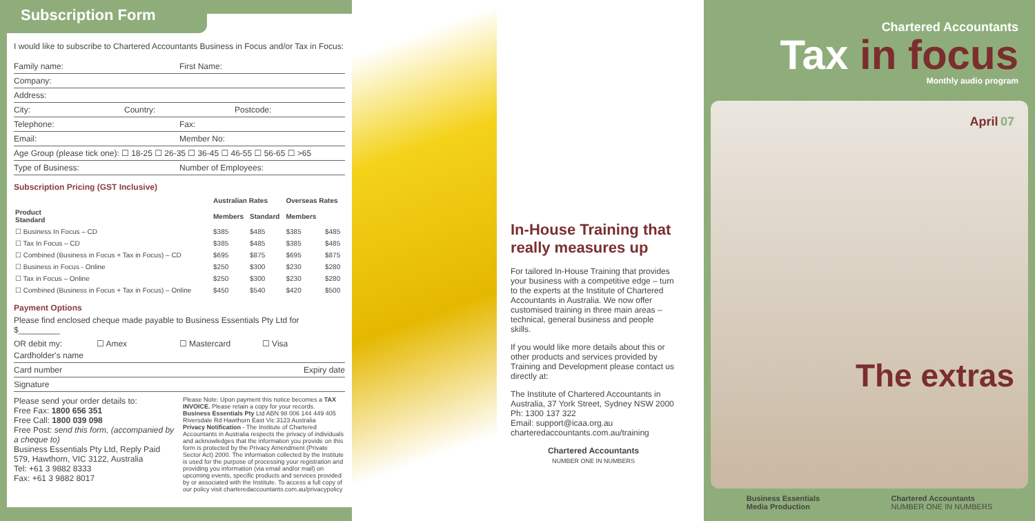Subscription Form
I would like to subscribe to Chartered Accountants Business in Focus and/or Tax in Focus:
Family name: First Name:
Company:
Address:
City: Country: Postcode:
Telephone: Fax:
Email: Member No:
Age Group (please tick one): ☐ 18-25 ☐ 26-35 ☐ 36-45 ☐ 46-55 ☐ 56-65 ☐ >65
Type of Business: Number of Employees:
Subscription Pricing (GST Inclusive)
| | Australian Rates | | Overseas Rates | |
| --- | --- | --- | --- | --- |
| Product Standard | Members | Standard | Members | |
| ☐ Business In Focus – CD | $385 | $485 | $385 | $485 |
| ☐ Tax In Focus – CD | $385 | $485 | $385 | $485 |
| ☐ Combined (Business in Focus + Tax in Focus) – CD | $695 | $875 | $695 | $875 |
| ☐ Business in Focus - Online | $250 | $300 | $230 | $280 |
| ☐ Tax in Focus – Online | $250 | $300 | $230 | $280 |
| ☐ Combined (Business in Focus + Tax in Focus) – Online | $450 | $540 | $420 | $500 |
Payment Options
Please find enclosed cheque made payable to Business Essentials Pty Ltd for $_________
OR debit my: ☐ Amex ☐ Mastercard ☐ Visa
Cardholder's name
Card number Expiry date
Signature
Please send your order details to:
Free Fax: 1800 656 351
Free Call: 1800 039 098
Free Post: send this form, (accompanied by a cheque to)
Business Essentials Pty Ltd, Reply Paid 579, Hawthorn, VIC 3122, Australia
Tel: +61 3 9882 8333
Fax: +61 3 9882 8017
Please Note: Upon payment this notice becomes a TAX INVOICE. Please retain a copy for your records.
Business Essentials Pty Ltd ABN 98 006 144 449 405 Riversdale Rd Hawthorn East Vic 3123 Australia
Privacy Notification - The Institute of Chartered Accountants in Australia respects the privacy of individuals and acknowledges that the information you provide on this form is protected by the Privacy Amendment (Private Sector Act) 2000. The information collected by the Institute is used for the purpose of processing your registration and providing you information (via email and/or mail) on upcoming events, specific products and services provided by or associated with the Institute. To access a full copy of our policy visit charteredaccountants.com.au/privacypolicy
In-House Training that really measures up
For tailored In-House Training that provides your business with a competitive edge – turn to the experts at the Institute of Chartered Accountants in Australia. We now offer customised training in three main areas – technical, general business and people skills.
If you would like more details about this or other products and services provided by Training and Development please contact us directly at:
The Institute of Chartered Accountants in Australia, 37 York Street, Sydney NSW 2000
Ph: 1300 137 322
Email: support@icaa.org.au
charteredaccountants.com.au/training
Chartered Accountants
NUMBER ONE IN NUMBERS
Chartered Accountants
Tax in focus
Monthly audio program
April 07
The extras
Business Essentials
Media Production Chartered Accountants
NUMBER ONE IN NUMBERS